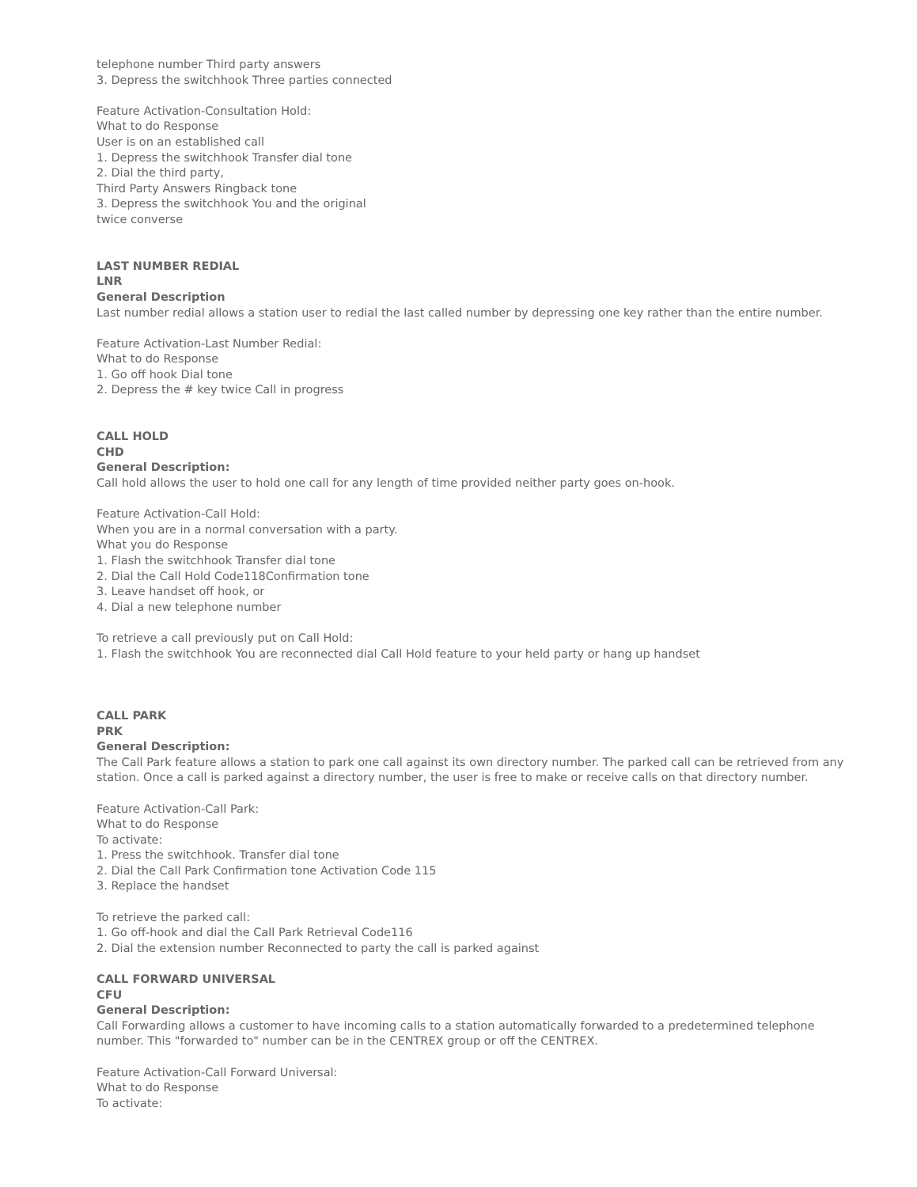telephone number Third party answers
3. Depress the switchhook Three parties connected
Feature Activation-Consultation Hold:
What to do Response
User is on an established call
1. Depress the switchhook Transfer dial tone
2. Dial the third party,
Third Party Answers Ringback tone
3. Depress the switchhook You and the original
twice converse
LAST NUMBER REDIAL
LNR
General Description
Last number redial allows a station user to redial the last called number by depressing one key rather than the entire number.
Feature Activation-Last Number Redial:
What to do Response
1. Go off hook Dial tone
2. Depress the # key twice Call in progress
CALL HOLD
CHD
General Description:
Call hold allows the user to hold one call for any length of time provided neither party goes on-hook.
Feature Activation-Call Hold:
When you are in a normal conversation with a party.
What you do Response
1. Flash the switchhook Transfer dial tone
2. Dial the Call Hold Code118Confirmation tone
3. Leave handset off hook, or
4. Dial a new telephone number
To retrieve a call previously put on Call Hold:
1. Flash the switchhook You are reconnected dial Call Hold feature to your held party or hang up handset
CALL PARK
PRK
General Description:
The Call Park feature allows a station to park one call against its own directory number. The parked call can be retrieved from any station. Once a call is parked against a directory number, the user is free to make or receive calls on that directory number.
Feature Activation-Call Park:
What to do Response
To activate:
1. Press the switchhook. Transfer dial tone
2. Dial the Call Park Confirmation tone Activation Code 115
3. Replace the handset
To retrieve the parked call:
1. Go off-hook and dial the Call Park Retrieval Code116
2. Dial the extension number Reconnected to party the call is parked against
CALL FORWARD UNIVERSAL
CFU
General Description:
Call Forwarding allows a customer to have incoming calls to a station automatically forwarded to a predetermined telephone number. This "forwarded to" number can be in the CENTREX group or off the CENTREX.
Feature Activation-Call Forward Universal:
What to do Response
To activate: